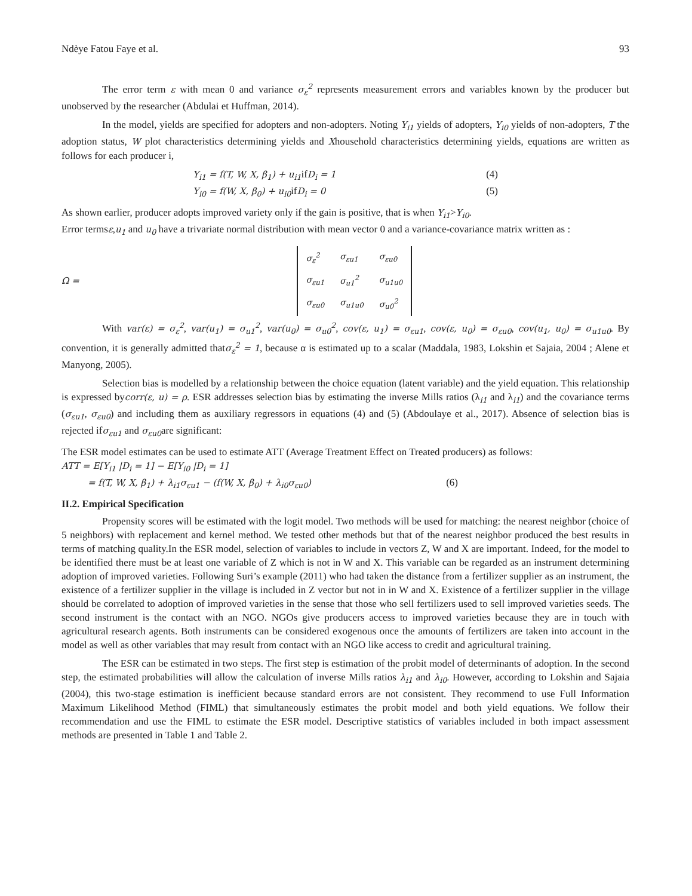Ndèye Fatou Faye et al. 93
The error term ε with mean 0 and variance σ<sub>ε</sub><sup>2</sup> represents measurement errors and variables known by the producer but unobserved by the researcher (Abdulai et Huffman, 2014).
In the model, yields are specified for adopters and non-adopters. Noting Y<sub>i1</sub> yields of adopters, Y<sub>i0</sub> yields of non-adopters, T the adoption status, W plot characteristics determining yields and Xhousehold characteristics determining yields, equations are written as follows for each producer i,
Y<sub>i1</sub> = f(T, W, X, β<sub>1</sub>) + u<sub>i1</sub>ifD<sub>i</sub> = 1 (4)
Y<sub>i0</sub> = f(W, X, β<sub>0</sub>) + u<sub>i0</sub>ifD<sub>i</sub> = 0 (5)
As shown earlier, producer adopts improved variety only if the gain is positive, that is when Y<sub>i1</sub>>Y<sub>i0</sub>.
Error termsε,u<sub>1</sub> and u<sub>0</sub> have a trivariate normal distribution with mean vector 0 and a variance-covariance matrix written as :
Ω =
| σ<sub>ε</sub><sup>2</sup> | σ<sub>εu1</sub> | σ<sub>εu0</sub> |
| σ<sub>εu1</sub> | σ<sub>u1</sub><sup>2</sup> | σ<sub>u1u0</sub> |
| σ<sub>εu0</sub> | σ<sub>u1u0</sub> | σ<sub>u0</sub><sup>2</sup> |
With var(ε) = σ<sub>ε</sub><sup>2</sup>, var(u<sub>1</sub>) = σ<sub>u1</sub><sup>2</sup>, var(u<sub>0</sub>) = σ<sub>u0</sub><sup>2</sup>, cov(ε, u<sub>1</sub>) = σ<sub>εu1</sub>, cov(ε, u<sub>0</sub>) = σ<sub>εu0</sub>, cov(u<sub>1</sub>, u<sub>0</sub>) = σ<sub>u1u0</sub>. By convention, it is generally admitted thatσ<sub>ε</sub><sup>2</sup> = 1, because α is estimated up to a scalar (Maddala, 1983, Lokshin et Sajaia, 2004 ; Alene et Manyong, 2005).
Selection bias is modelled by a relationship between the choice equation (latent variable) and the yield equation. This relationship is expressed bycorr(ε, u) = ρ. ESR addresses selection bias by estimating the inverse Mills ratios (λ<sub>i1</sub> and λ<sub>i1</sub>) and the covariance terms (σ<sub>εu1</sub>, σ<sub>εu0</sub>) and including them as auxiliary regressors in equations (4) and (5) (Abdoulaye et al., 2017). Absence of selection bias is rejected ifσ<sub>εu1</sub> and σ<sub>εu0</sub>are significant:
The ESR model estimates can be used to estimate ATT (Average Treatment Effect on Treated producers) as follows:
ATT = E[Y<sub>i1</sub> |D<sub>i</sub> = 1] − E[Y<sub>i0</sub> |D<sub>i</sub> = 1]
= f(T, W, X, β<sub>1</sub>) + λ<sub>i1</sub>σ<sub>εu1</sub> − (f(W, X, β<sub>0</sub>) + λ<sub>i0</sub>σ<sub>εu0</sub>) (6)
II.2. Empirical Specification
Propensity scores will be estimated with the logit model. Two methods will be used for matching: the nearest neighbor (choice of 5 neighbors) with replacement and kernel method. We tested other methods but that of the nearest neighbor produced the best results in terms of matching quality.In the ESR model, selection of variables to include in vectors Z, W and X are important. Indeed, for the model to be identified there must be at least one variable of Z which is not in W and X. This variable can be regarded as an instrument determining adoption of improved varieties. Following Suri’s example (2011) who had taken the distance from a fertilizer supplier as an instrument, the existence of a fertilizer supplier in the village is included in Z vector but not in in W and X. Existence of a fertilizer supplier in the village should be correlated to adoption of improved varieties in the sense that those who sell fertilizers used to sell improved varieties seeds. The second instrument is the contact with an NGO. NGOs give producers access to improved varieties because they are in touch with agricultural research agents. Both instruments can be considered exogenous once the amounts of fertilizers are taken into account in the model as well as other variables that may result from contact with an NGO like access to credit and agricultural training.
The ESR can be estimated in two steps. The first step is estimation of the probit model of determinants of adoption. In the second step, the estimated probabilities will allow the calculation of inverse Mills ratios λ<sub>i1</sub> and λ<sub>i0</sub>. However, according to Lokshin and Sajaia (2004), this two-stage estimation is inefficient because standard errors are not consistent. They recommend to use Full Information Maximum Likelihood Method (FIML) that simultaneously estimates the probit model and both yield equations. We follow their recommendation and use the FIML to estimate the ESR model. Descriptive statistics of variables included in both impact assessment methods are presented in Table 1 and Table 2.